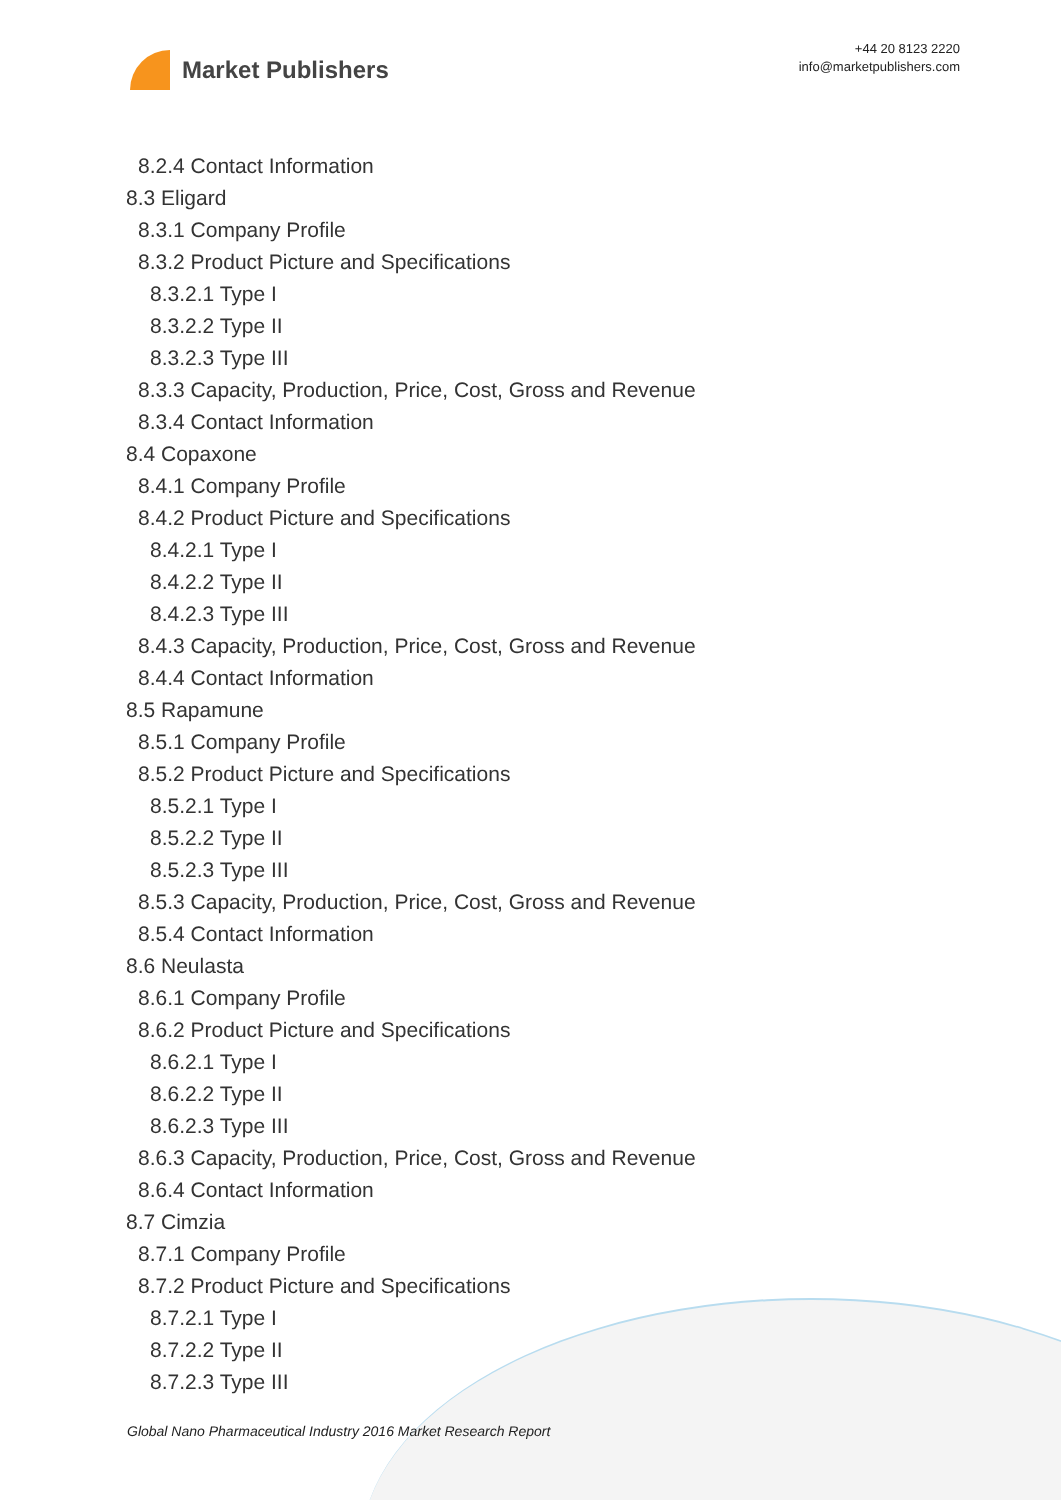Market Publishers
+44 20 8123 2220
info@marketpublishers.com
8.2.4 Contact Information
8.3 Eligard
8.3.1 Company Profile
8.3.2 Product Picture and Specifications
8.3.2.1 Type I
8.3.2.2 Type II
8.3.2.3 Type III
8.3.3 Capacity, Production, Price, Cost, Gross and Revenue
8.3.4 Contact Information
8.4 Copaxone
8.4.1 Company Profile
8.4.2 Product Picture and Specifications
8.4.2.1 Type I
8.4.2.2 Type II
8.4.2.3 Type III
8.4.3 Capacity, Production, Price, Cost, Gross and Revenue
8.4.4 Contact Information
8.5 Rapamune
8.5.1 Company Profile
8.5.2 Product Picture and Specifications
8.5.2.1 Type I
8.5.2.2 Type II
8.5.2.3 Type III
8.5.3 Capacity, Production, Price, Cost, Gross and Revenue
8.5.4 Contact Information
8.6 Neulasta
8.6.1 Company Profile
8.6.2 Product Picture and Specifications
8.6.2.1 Type I
8.6.2.2 Type II
8.6.2.3 Type III
8.6.3 Capacity, Production, Price, Cost, Gross and Revenue
8.6.4 Contact Information
8.7 Cimzia
8.7.1 Company Profile
8.7.2 Product Picture and Specifications
8.7.2.1 Type I
8.7.2.2 Type II
8.7.2.3 Type III
Global Nano Pharmaceutical Industry 2016 Market Research Report